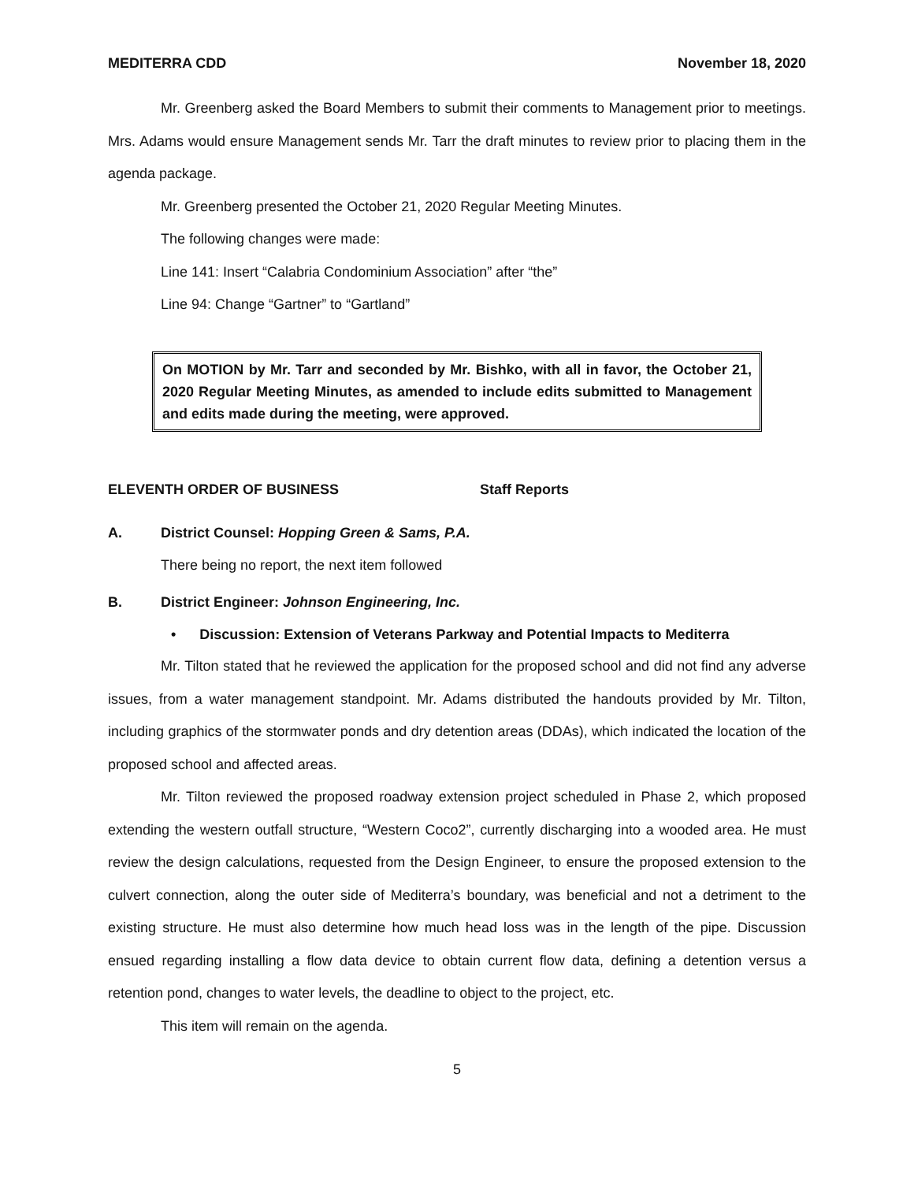MEDITERRA CDD November 18, 2020
Mr. Greenberg asked the Board Members to submit their comments to Management prior to meetings. Mrs. Adams would ensure Management sends Mr. Tarr the draft minutes to review prior to placing them in the agenda package.
Mr. Greenberg presented the October 21, 2020 Regular Meeting Minutes.
The following changes were made:
Line 141: Insert “Calabria Condominium Association” after “the”
Line 94: Change “Gartner” to “Gartland”
On MOTION by Mr. Tarr and seconded by Mr. Bishko, with all in favor, the October 21, 2020 Regular Meeting Minutes, as amended to include edits submitted to Management and edits made during the meeting, were approved.
ELEVENTH ORDER OF BUSINESS Staff Reports
A. District Counsel: Hopping Green & Sams, P.A.
There being no report, the next item followed
B. District Engineer: Johnson Engineering, Inc.
• Discussion: Extension of Veterans Parkway and Potential Impacts to Mediterra
Mr. Tilton stated that he reviewed the application for the proposed school and did not find any adverse issues, from a water management standpoint. Mr. Adams distributed the handouts provided by Mr. Tilton, including graphics of the stormwater ponds and dry detention areas (DDAs), which indicated the location of the proposed school and affected areas.
Mr. Tilton reviewed the proposed roadway extension project scheduled in Phase 2, which proposed extending the western outfall structure, “Western Coco2”, currently discharging into a wooded area. He must review the design calculations, requested from the Design Engineer, to ensure the proposed extension to the culvert connection, along the outer side of Mediterra’s boundary, was beneficial and not a detriment to the existing structure. He must also determine how much head loss was in the length of the pipe. Discussion ensued regarding installing a flow data device to obtain current flow data, defining a detention versus a retention pond, changes to water levels, the deadline to object to the project, etc.
This item will remain on the agenda.
5